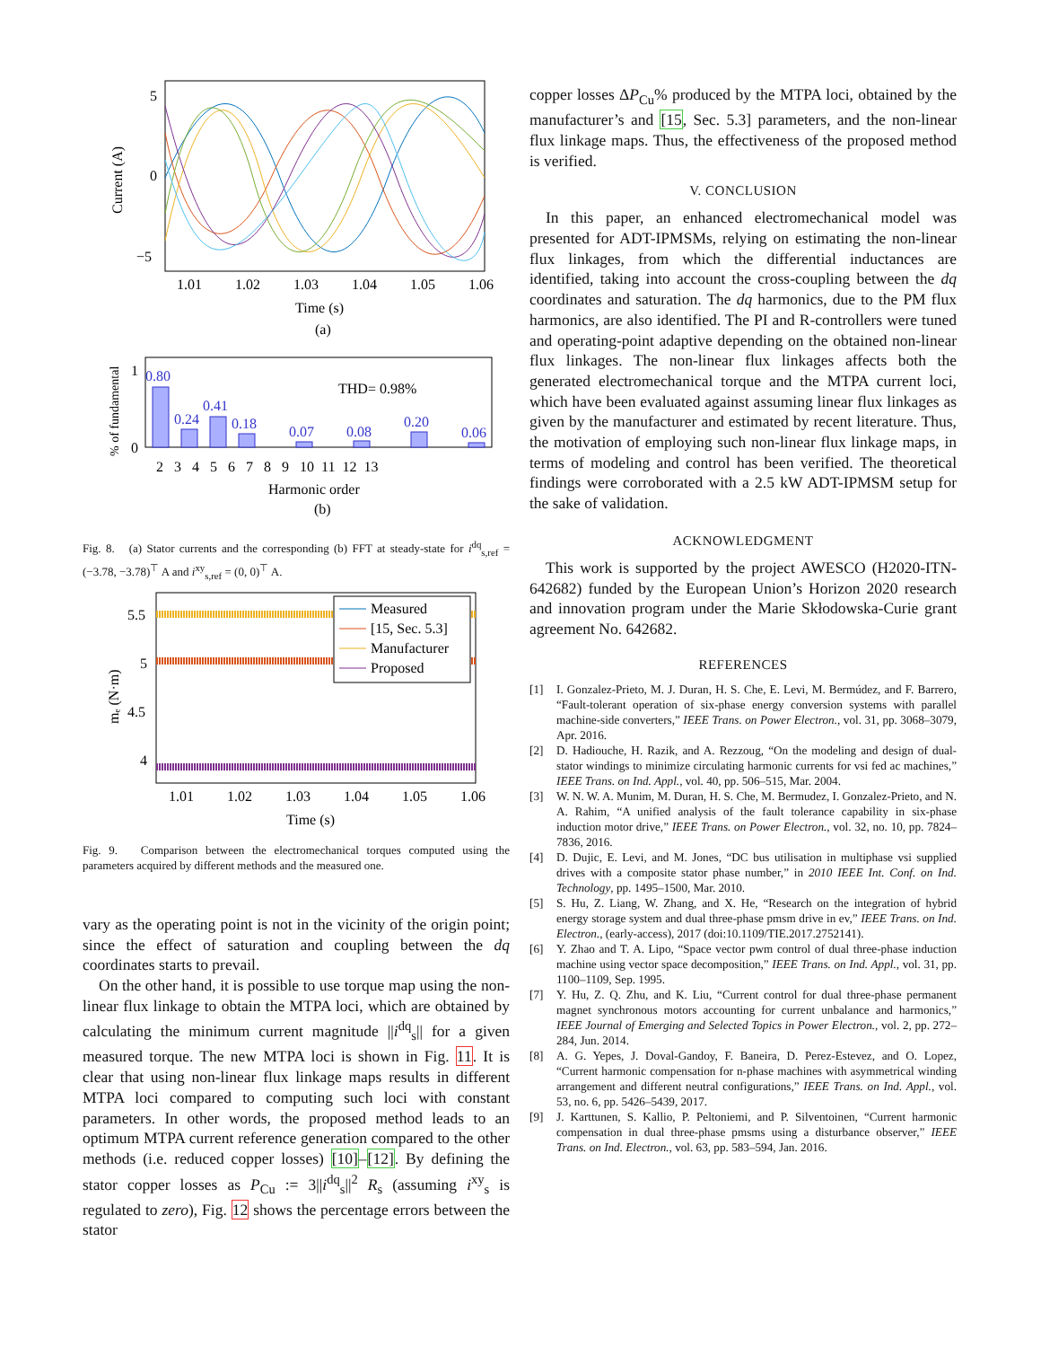5
0
−5
1.01
1.02
1.03
1.04
1.05
1.06
Time (s)
(a)
Current (A)
1
0
% of fundamental
0.80
0.24
0.41
0.18
0.07
0.08
0.20
0.06
THD= 0.98%
2 3 4 5 6 7 8 9 10 11 12 13
Harmonic order
(b)
Fig. 8. (a) Stator currents and the corresponding (b) FFT at steady-state for i<sup>dq</sup><sub>s,ref</sub> = (−3.78, −3.78)<sup>⊤</sup> A and i<sup>xy</sup><sub>s,ref</sub> = (0, 0)<sup>⊤</sup> A.
5.5
5
4.5
4
mₑ (N·m)
Measured
[15, Sec. 5.3]
Manufacturer
Proposed
1.01
1.02
1.03
1.04
1.05
1.06
Time (s)
Fig. 9. Comparison between the electromechanical torques computed using the parameters acquired by different methods and the measured one.
vary as the operating point is not in the vicinity of the origin point; since the effect of saturation and coupling between the dq coordinates starts to prevail.
On the other hand, it is possible to use torque map using the non-linear flux linkage to obtain the MTPA loci, which are obtained by calculating the minimum current magnitude ||i<sup>dq</sup><sub>s</sub>|| for a given measured torque. The new MTPA loci is shown in Fig. 11. It is clear that using non-linear flux linkage maps results in different MTPA loci compared to computing such loci with constant parameters. In other words, the proposed method leads to an optimum MTPA current reference generation compared to the other methods (i.e. reduced copper losses) [10]–[12]. By defining the stator copper losses as P<sub>Cu</sub> := 3||i<sup>dq</sup><sub>s</sub>||<sup>2</sup> R<sub>s</sub> (assuming i<sup>xy</sup><sub>s</sub> is regulated to zero), Fig. 12 shows the percentage errors between the stator
copper losses ΔP<sub>Cu</sub>% produced by the MTPA loci, obtained by the manufacturer’s and [15, Sec. 5.3] parameters, and the non-linear flux linkage maps. Thus, the effectiveness of the proposed method is verified.
V. CONCLUSION
In this paper, an enhanced electromechanical model was presented for ADT-IPMSMs, relying on estimating the non-linear flux linkages, from which the differential inductances are identified, taking into account the cross-coupling between the dq coordinates and saturation. The dq harmonics, due to the PM flux harmonics, are also identified. The PI and R-controllers were tuned and operating-point adaptive depending on the obtained non-linear flux linkages. The non-linear flux linkages affects both the generated electromechanical torque and the MTPA current loci, which have been evaluated against assuming linear flux linkages as given by the manufacturer and estimated by recent literature. Thus, the motivation of employing such non-linear flux linkage maps, in terms of modeling and control has been verified. The theoretical findings were corroborated with a 2.5 kW ADT-IPMSM setup for the sake of validation.
ACKNOWLEDGMENT
This work is supported by the project AWESCO (H2020-ITN-642682) funded by the European Union’s Horizon 2020 research and innovation program under the Marie Skłodowska-Curie grant agreement No. 642682.
REFERENCES
[1] I. Gonzalez-Prieto, M. J. Duran, H. S. Che, E. Levi, M. Bermúdez, and F. Barrero, “Fault-tolerant operation of six-phase energy conversion systems with parallel machine-side converters,” IEEE Trans. on Power Electron., vol. 31, pp. 3068–3079, Apr. 2016.
[2] D. Hadiouche, H. Razik, and A. Rezzoug, “On the modeling and design of dual-stator windings to minimize circulating harmonic currents for vsi fed ac machines,” IEEE Trans. on Ind. Appl., vol. 40, pp. 506–515, Mar. 2004.
[3] W. N. W. A. Munim, M. Duran, H. S. Che, M. Bermudez, I. Gonzalez-Prieto, and N. A. Rahim, “A unified analysis of the fault tolerance capability in six-phase induction motor drive,” IEEE Trans. on Power Electron., vol. 32, no. 10, pp. 7824–7836, 2016.
[4] D. Dujic, E. Levi, and M. Jones, “DC bus utilisation in multiphase vsi supplied drives with a composite stator phase number,” in 2010 IEEE Int. Conf. on Ind. Technology, pp. 1495–1500, Mar. 2010.
[5] S. Hu, Z. Liang, W. Zhang, and X. He, “Research on the integration of hybrid energy storage system and dual three-phase pmsm drive in ev,” IEEE Trans. on Ind. Electron., (early-access), 2017 (doi:10.1109/TIE.2017.2752141).
[6] Y. Zhao and T. A. Lipo, “Space vector pwm control of dual three-phase induction machine using vector space decomposition,” IEEE Trans. on Ind. Appl., vol. 31, pp. 1100–1109, Sep. 1995.
[7] Y. Hu, Z. Q. Zhu, and K. Liu, “Current control for dual three-phase permanent magnet synchronous motors accounting for current unbalance and harmonics,” IEEE Journal of Emerging and Selected Topics in Power Electron., vol. 2, pp. 272–284, Jun. 2014.
[8] A. G. Yepes, J. Doval-Gandoy, F. Baneira, D. Perez-Estevez, and O. Lopez, “Current harmonic compensation for n-phase machines with asymmetrical winding arrangement and different neutral configurations,” IEEE Trans. on Ind. Appl., vol. 53, no. 6, pp. 5426–5439, 2017.
[9] J. Karttunen, S. Kallio, P. Peltoniemi, and P. Silventoinen, “Current harmonic compensation in dual three-phase pmsms using a disturbance observer,” IEEE Trans. on Ind. Electron., vol. 63, pp. 583–594, Jan. 2016.